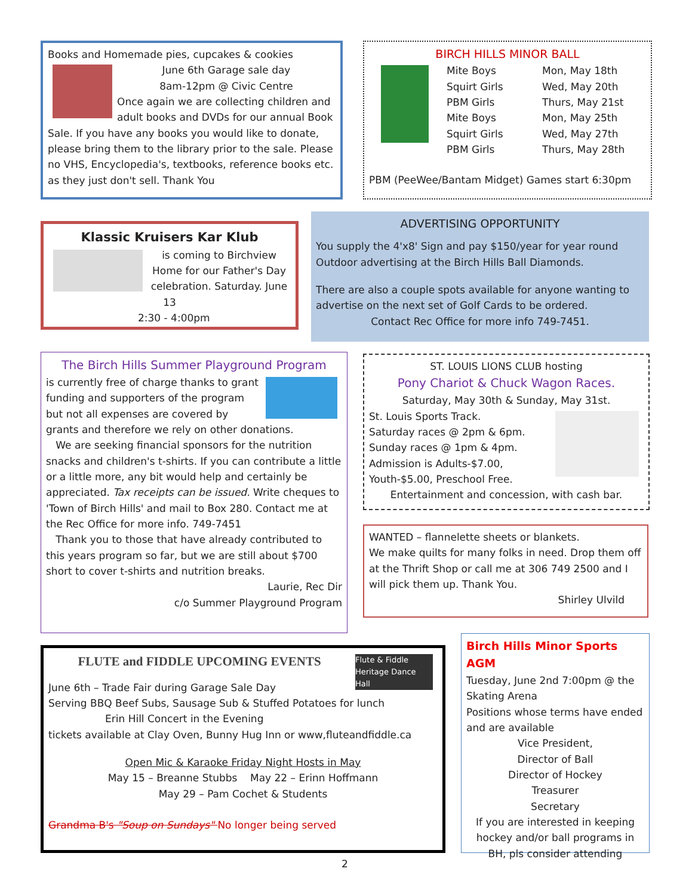Books and Homemade pies, cupcakes & cookies
June 6th Garage sale day
8am-12pm @ Civic Centre
Once again we are collecting children and adult books and DVDs for our annual Book Sale. If you have any books you would like to donate, please bring them to the library prior to the sale. Please no VHS, Encyclopedia's, textbooks, reference books etc. as they just don't sell. Thank You
BIRCH HILLS MINOR BALL
Mite Boys Mon, May 18th Squirt Girls Wed, May 20th PBM Girls Thurs, May 21st Mite Boys Mon, May 25th Squirt Girls Wed, May 27th PBM Girls Thurs, May 28th
PBM (PeeWee/Bantam Midget) Games start 6:30pm
Klassic Kruisers Kar Klub
is coming to Birchview Home for our Father's Day celebration. Saturday. June 13
2:30 - 4:00pm
ADVERTISING OPPORTUNITY
You supply the 4'x8' Sign and pay $150/year for year round Outdoor advertising at the Birch Hills Ball Diamonds.
There are also a couple spots available for anyone wanting to advertise on the next set of Golf Cards to be ordered.
Contact Rec Office for more info 749-7451.
The Birch Hills Summer Playground Program
is currently free of charge thanks to grant funding and supporters of the program but not all expenses are covered by grants and therefore we rely on other donations.
We are seeking financial sponsors for the nutrition snacks and children's t-shirts. If you can contribute a little or a little more, any bit would help and certainly be appreciated. Tax receipts can be issued. Write cheques to 'Town of Birch Hills' and mail to Box 280. Contact me at the Rec Office for more info. 749-7451
Thank you to those that have already contributed to this years program so far, but we are still about $700 short to cover t-shirts and nutrition breaks.
Laurie, Rec Dir
c/o Summer Playground Program
ST. LOUIS LIONS CLUB hosting
Pony Chariot & Chuck Wagon Races.
Saturday, May 30th & Sunday, May 31st.
St. Louis Sports Track.
Saturday races @ 2pm & 6pm.
Sunday races @ 1pm & 4pm.
Admission is Adults-$7.00,
Youth-$5.00, Preschool Free.
Entertainment and concession, with cash bar.
WANTED – flannelette sheets or blankets.
We make quilts for many folks in need. Drop them off at the Thrift Shop or call me at 306 749 2500 and I will pick them up. Thank You.
Shirley Ulvild
Flute & Fiddle Heritage Dance Hall
FLUTE and FIDDLE UPCOMING EVENTS
June 6th – Trade Fair during Garage Sale Day
Serving BBQ Beef Subs, Sausage Sub & Stuffed Potatoes for lunch
Erin Hill Concert in the Evening
tickets available at Clay Oven, Bunny Hug Inn or www,fluteandfiddle.ca
Open Mic & Karaoke Friday Night Hosts in May
May 15 – Breanne Stubbs May 22 – Erinn Hoffmann
May 29 – Pam Cochet & Students
Grandma B's "Soup on Sundays" No longer being served
Birch Hills Minor Sports AGM
Tuesday, June 2nd 7:00pm @ the Skating Arena
Positions whose terms have ended and are available
Vice President,
Director of Ball
Director of Hockey
Treasurer
Secretary
If you are interested in keeping hockey and/or ball programs in BH, pls consider attending
2